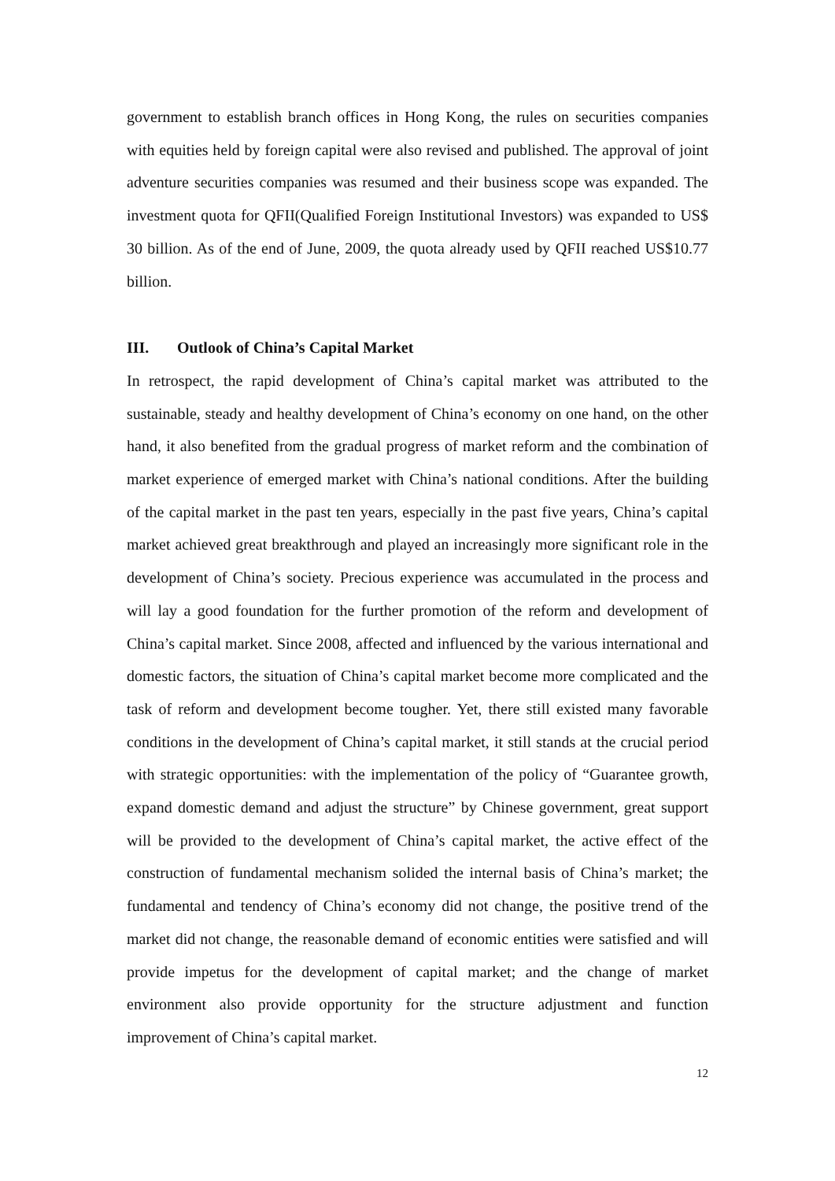government to establish branch offices in Hong Kong, the rules on securities companies with equities held by foreign capital were also revised and published. The approval of joint adventure securities companies was resumed and their business scope was expanded. The investment quota for QFII(Qualified Foreign Institutional Investors) was expanded to US$ 30 billion. As of the end of June, 2009, the quota already used by QFII reached US$10.77 billion.
III. Outlook of China’s Capital Market
In retrospect, the rapid development of China’s capital market was attributed to the sustainable, steady and healthy development of China’s economy on one hand, on the other hand, it also benefited from the gradual progress of market reform and the combination of market experience of emerged market with China’s national conditions. After the building of the capital market in the past ten years, especially in the past five years, China’s capital market achieved great breakthrough and played an increasingly more significant role in the development of China’s society. Precious experience was accumulated in the process and will lay a good foundation for the further promotion of the reform and development of China’s capital market. Since 2008, affected and influenced by the various international and domestic factors, the situation of China’s capital market become more complicated and the task of reform and development become tougher. Yet, there still existed many favorable conditions in the development of China’s capital market, it still stands at the crucial period with strategic opportunities: with the implementation of the policy of “Guarantee growth, expand domestic demand and adjust the structure” by Chinese government, great support will be provided to the development of China’s capital market, the active effect of the construction of fundamental mechanism solided the internal basis of China’s market; the fundamental and tendency of China’s economy did not change, the positive trend of the market did not change, the reasonable demand of economic entities were satisfied and will provide impetus for the development of capital market; and the change of market environment also provide opportunity for the structure adjustment and function improvement of China’s capital market.
12